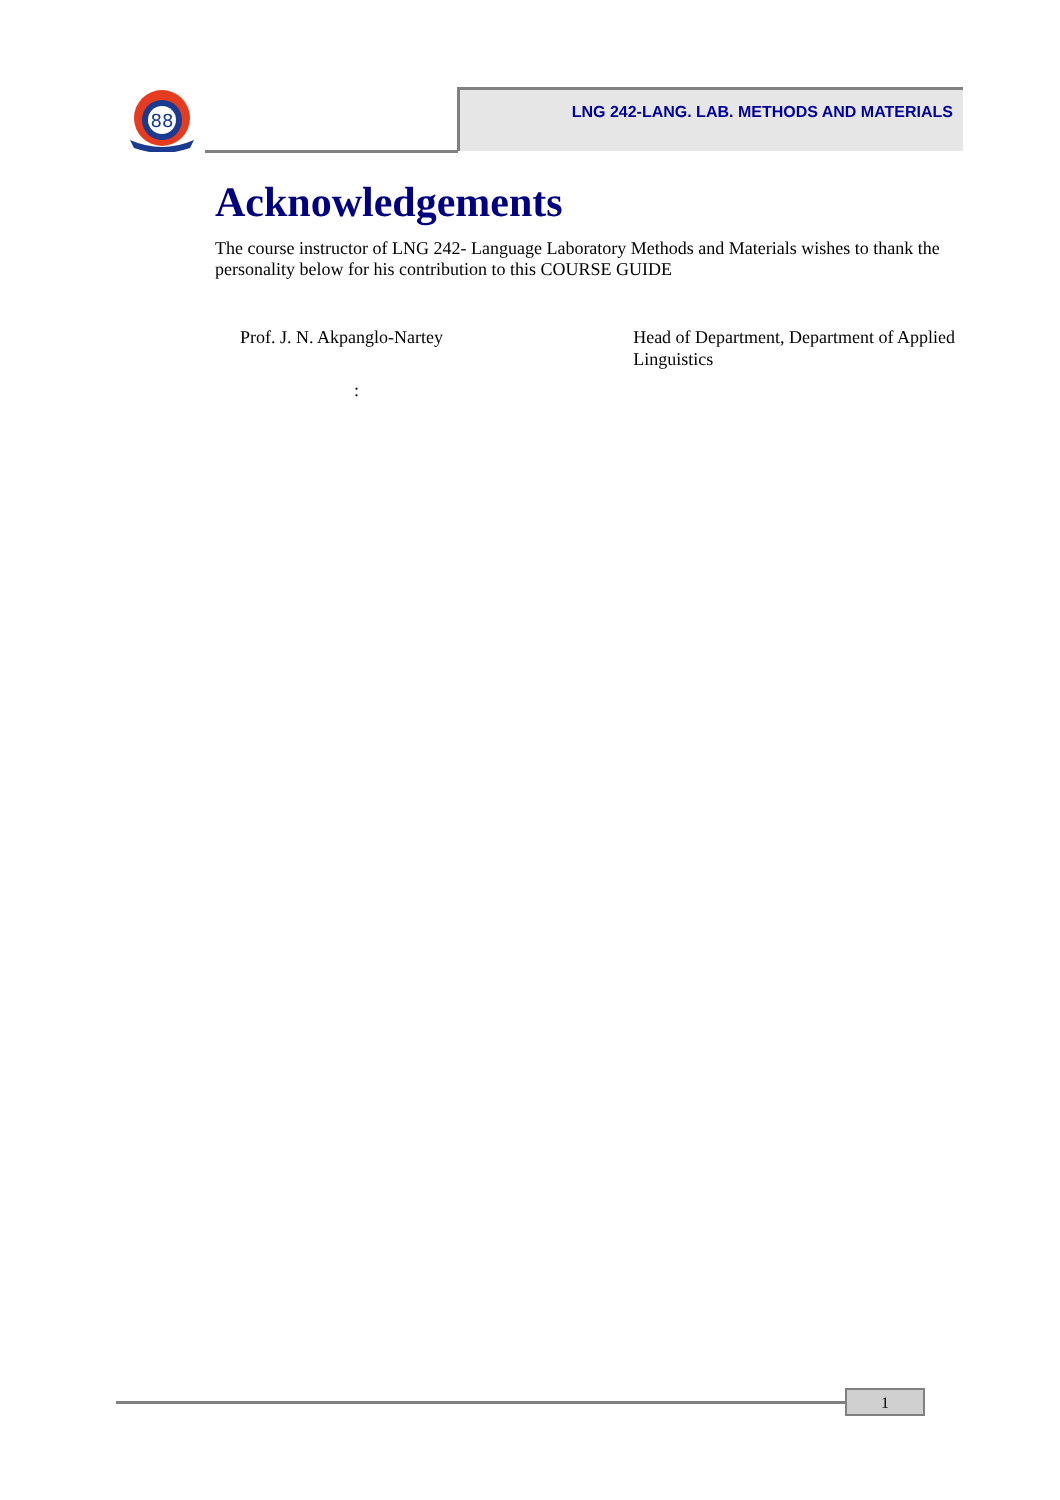88
LNG 242-LANG. LAB. METHODS AND MATERIALS
Acknowledgements
The course instructor of LNG 242- Language Laboratory Methods and Materials wishes to thank the personality below for his contribution to this COURSE GUIDE
Prof. J. N. Akpanglo-Nartey Head of Department, Department of Applied Linguistics
:
1